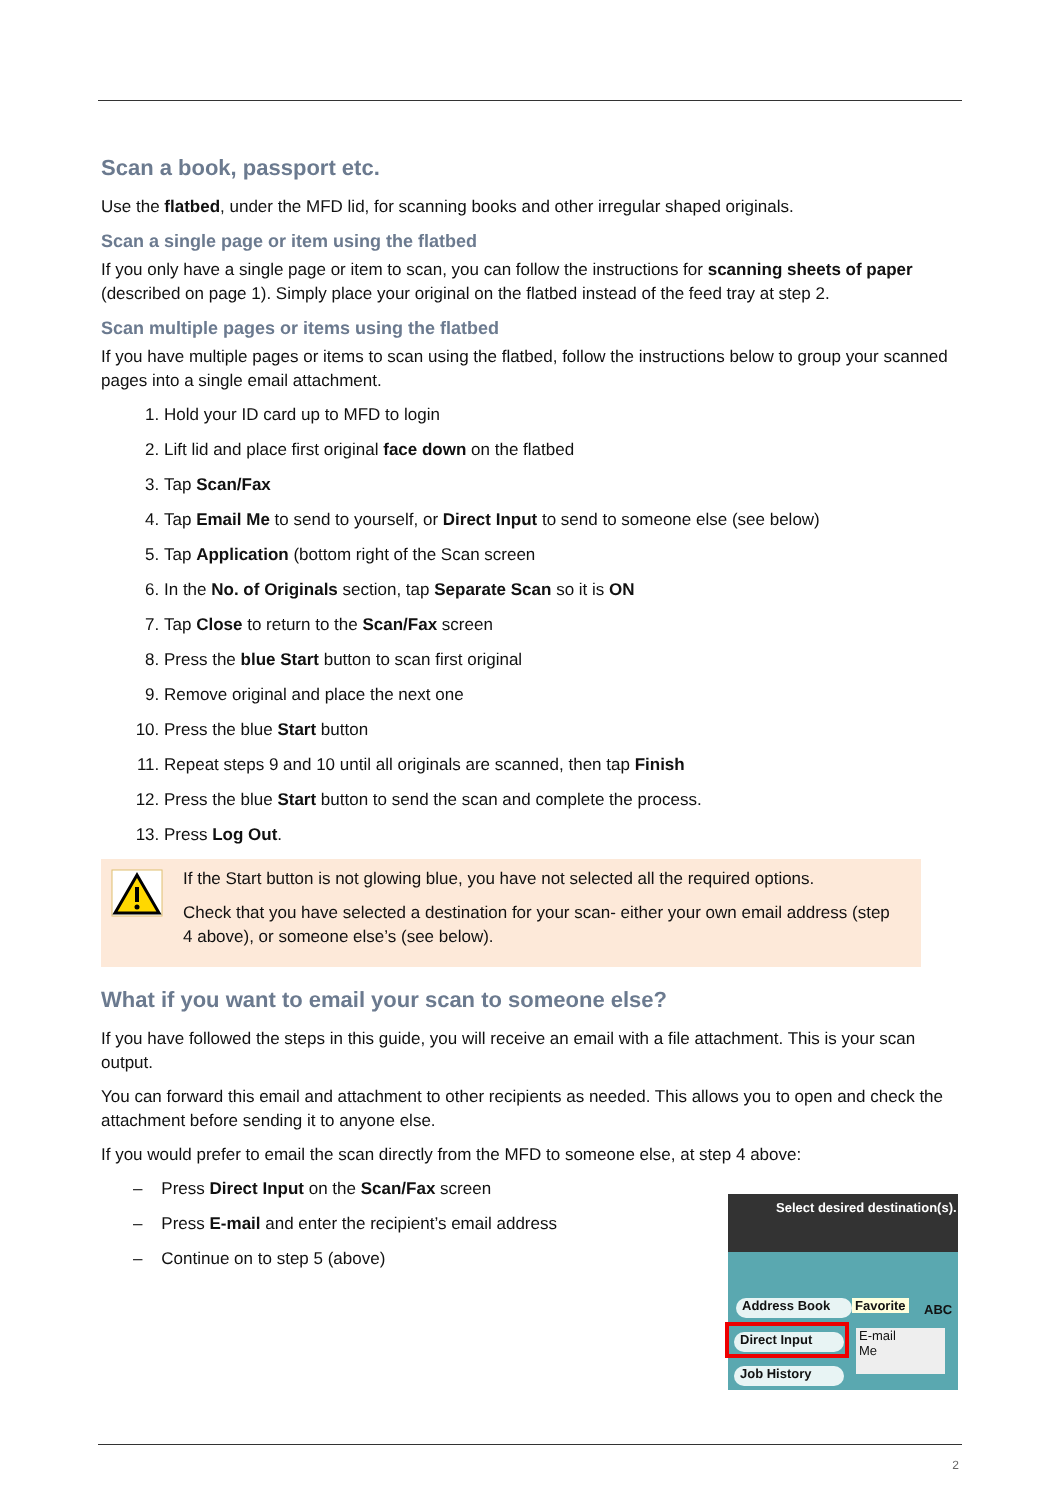Scan a book, passport etc.
Use the flatbed, under the MFD lid, for scanning books and other irregular shaped originals.
Scan a single page or item using the flatbed
If you only have a single page or item to scan, you can follow the instructions for scanning sheets of paper (described on page 1). Simply place your original on the flatbed instead of the feed tray at step 2.
Scan multiple pages or items using the flatbed
If you have multiple pages or items to scan using the flatbed, follow the instructions below to group your scanned pages into a single email attachment.
1. Hold your ID card up to MFD to login
2. Lift lid and place first original face down on the flatbed
3. Tap Scan/Fax
4. Tap Email Me to send to yourself, or Direct Input to send to someone else (see below)
5. Tap Application (bottom right of the Scan screen
6. In the No. of Originals section, tap Separate Scan so it is ON
7. Tap Close to return to the Scan/Fax screen
8. Press the blue Start button to scan first original
9. Remove original and place the next one
10. Press the blue Start button
11. Repeat steps 9 and 10 until all originals are scanned, then tap Finish
12. Press the blue Start button to send the scan and complete the process.
13. Press Log Out.
If the Start button is not glowing blue, you have not selected all the required options.
Check that you have selected a destination for your scan- either your own email address (step 4 above), or someone else’s (see below).
What if you want to email your scan to someone else?
If you have followed the steps in this guide, you will receive an email with a file attachment. This is your scan output.
You can forward this email and attachment to other recipients as needed. This allows you to open and check the attachment before sending it to anyone else.
If you would prefer to email the scan directly from the MFD to someone else, at step 4 above:
– Press Direct Input on the Scan/Fax screen
– Press E-mail and enter the recipient’s email address
– Continue on to step 5 (above)
Select desired destination(s).
Address Book Favorite ABC
Direct Input
E-mail
Me
Job History
2